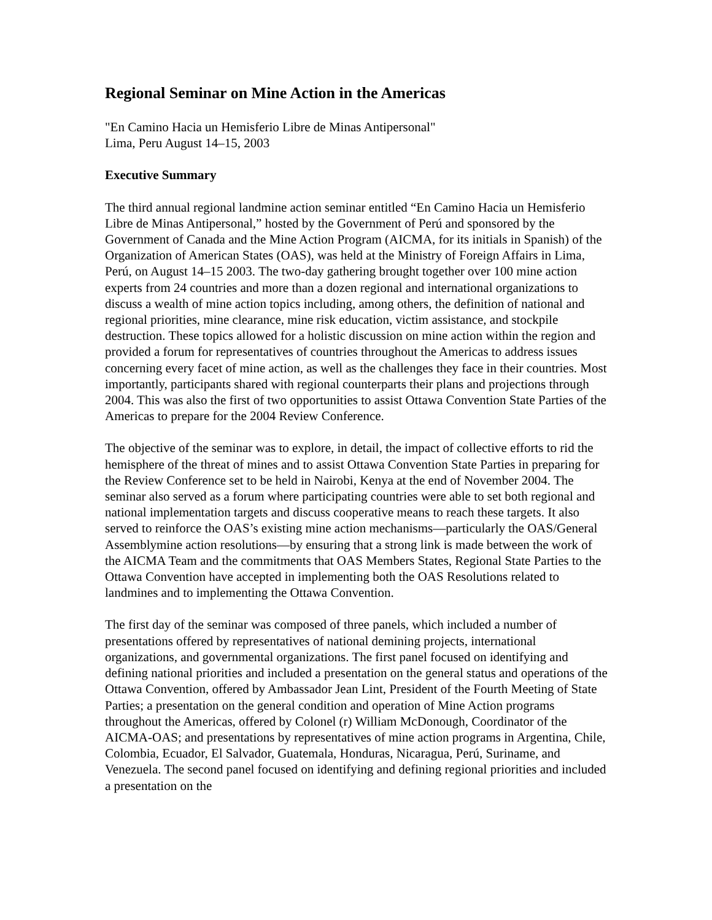Regional Seminar on Mine Action in the Americas
"En Camino Hacia un Hemisferio Libre de Minas Antipersonal"
Lima, Peru August 14–15, 2003
Executive Summary
The third annual regional landmine action seminar entitled “En Camino Hacia un Hemisferio Libre de Minas Antipersonal,” hosted by the Government of Perú and sponsored by the Government of Canada and the Mine Action Program (AICMA, for its initials in Spanish) of the Organization of American States (OAS), was held at the Ministry of Foreign Affairs in Lima, Perú, on August 14–15 2003. The two-day gathering brought together over 100 mine action experts from 24 countries and more than a dozen regional and international organizations to discuss a wealth of mine action topics including, among others, the definition of national and regional priorities, mine clearance, mine risk education, victim assistance, and stockpile destruction. These topics allowed for a holistic discussion on mine action within the region and provided a forum for representatives of countries throughout the Americas to address issues concerning every facet of mine action, as well as the challenges they face in their countries. Most importantly, participants shared with regional counterparts their plans and projections through 2004. This was also the first of two opportunities to assist Ottawa Convention State Parties of the Americas to prepare for the 2004 Review Conference.
The objective of the seminar was to explore, in detail, the impact of collective efforts to rid the hemisphere of the threat of mines and to assist Ottawa Convention State Parties in preparing for the Review Conference set to be held in Nairobi, Kenya at the end of November 2004. The seminar also served as a forum where participating countries were able to set both regional and national implementation targets and discuss cooperative means to reach these targets. It also served to reinforce the OAS’s existing mine action mechanisms—particularly the OAS/General Assemblymine action resolutions—by ensuring that a strong link is made between the work of the AICMA Team and the commitments that OAS Members States, Regional State Parties to the Ottawa Convention have accepted in implementing both the OAS Resolutions related to landmines and to implementing the Ottawa Convention.
The first day of the seminar was composed of three panels, which included a number of presentations offered by representatives of national demining projects, international organizations, and governmental organizations. The first panel focused on identifying and defining national priorities and included a presentation on the general status and operations of the Ottawa Convention, offered by Ambassador Jean Lint, President of the Fourth Meeting of State Parties; a presentation on the general condition and operation of Mine Action programs throughout the Americas, offered by Colonel (r) William McDonough, Coordinator of the AICMA-OAS; and presentations by representatives of mine action programs in Argentina, Chile, Colombia, Ecuador, El Salvador, Guatemala, Honduras, Nicaragua, Perú, Suriname, and Venezuela. The second panel focused on identifying and defining regional priorities and included a presentation on the